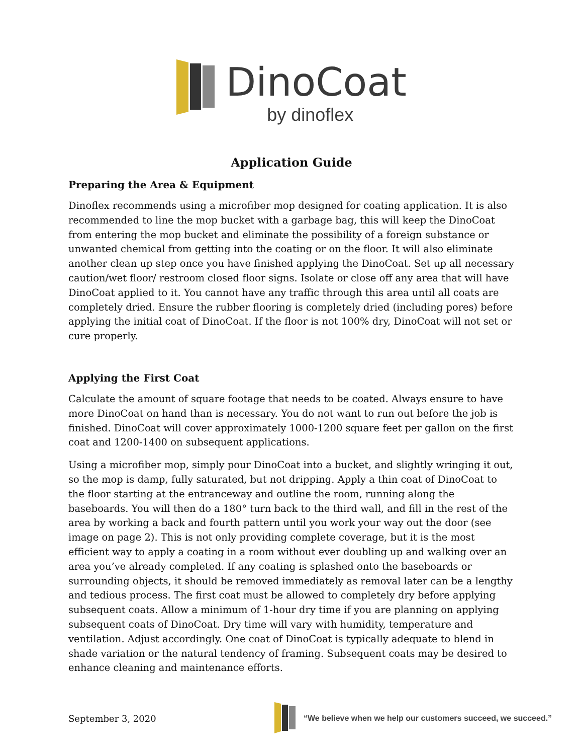DinoCoat
by dinoflex
Application Guide
Preparing the Area & Equipment
Dinoflex recommends using a microfiber mop designed for coating application. It is also recommended to line the mop bucket with a garbage bag, this will keep the DinoCoat from entering the mop bucket and eliminate the possibility of a foreign substance or unwanted chemical from getting into the coating or on the floor. It will also eliminate another clean up step once you have finished applying the DinoCoat. Set up all necessary caution/wet floor/ restroom closed floor signs. Isolate or close off any area that will have DinoCoat applied to it. You cannot have any traffic through this area until all coats are completely dried. Ensure the rubber flooring is completely dried (including pores) before applying the initial coat of DinoCoat. If the floor is not 100% dry, DinoCoat will not set or cure properly.
Applying the First Coat
Calculate the amount of square footage that needs to be coated. Always ensure to have more DinoCoat on hand than is necessary. You do not want to run out before the job is finished. DinoCoat will cover approximately 1000-1200 square feet per gallon on the first coat and 1200-1400 on subsequent applications.
Using a microfiber mop, simply pour DinoCoat into a bucket, and slightly wringing it out, so the mop is damp, fully saturated, but not dripping. Apply a thin coat of DinoCoat to the floor starting at the entranceway and outline the room, running along the baseboards. You will then do a 180° turn back to the third wall, and fill in the rest of the area by working a back and fourth pattern until you work your way out the door (see image on page 2). This is not only providing complete coverage, but it is the most efficient way to apply a coating in a room without ever doubling up and walking over an area you’ve already completed. If any coating is splashed onto the baseboards or surrounding objects, it should be removed immediately as removal later can be a lengthy and tedious process. The first coat must be allowed to completely dry before applying subsequent coats. Allow a minimum of 1-hour dry time if you are planning on applying subsequent coats of DinoCoat. Dry time will vary with humidity, temperature and ventilation. Adjust accordingly. One coat of DinoCoat is typically adequate to blend in shade variation or the natural tendency of framing. Subsequent coats may be desired to enhance cleaning and maintenance efforts.
September 3, 2020
“We believe when we help our customers succeed, we succeed.”